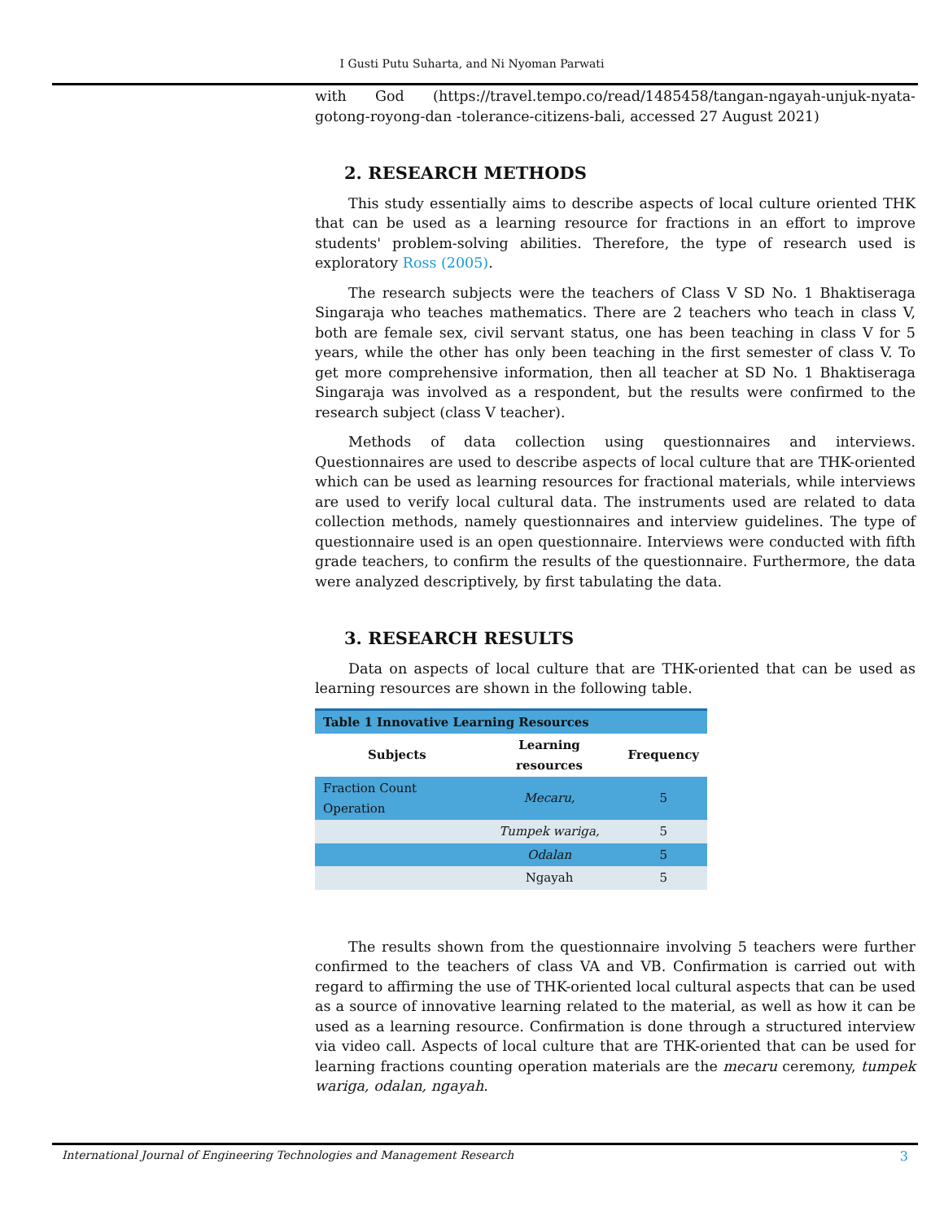I Gusti Putu Suharta, and Ni Nyoman Parwati
with God (https://travel.tempo.co/read/1485458/tangan-ngayah-unjuk-nyata-gotong-royong-dan -tolerance-citizens-bali, accessed 27 August 2021)
2. RESEARCH METHODS
This study essentially aims to describe aspects of local culture oriented THK that can be used as a learning resource for fractions in an effort to improve students' problem-solving abilities. Therefore, the type of research used is exploratory Ross (2005).
The research subjects were the teachers of Class V SD No. 1 Bhaktiseraga Singaraja who teaches mathematics. There are 2 teachers who teach in class V, both are female sex, civil servant status, one has been teaching in class V for 5 years, while the other has only been teaching in the first semester of class V. To get more comprehensive information, then all teacher at SD No. 1 Bhaktiseraga Singaraja was involved as a respondent, but the results were confirmed to the research subject (class V teacher).
Methods of data collection using questionnaires and interviews. Questionnaires are used to describe aspects of local culture that are THK-oriented which can be used as learning resources for fractional materials, while interviews are used to verify local cultural data. The instruments used are related to data collection methods, namely questionnaires and interview guidelines. The type of questionnaire used is an open questionnaire. Interviews were conducted with fifth grade teachers, to confirm the results of the questionnaire. Furthermore, the data were analyzed descriptively, by first tabulating the data.
3. RESEARCH RESULTS
Data on aspects of local culture that are THK-oriented that can be used as learning resources are shown in the following table.
| Table 1 Innovative Learning Resources | | |
| --- | --- | --- |
| Subjects | Learning resources | Frequency |
| Fraction Count Operation | Mecaru, | 5 |
| | Tumpek wariga, | 5 |
| | Odalan | 5 |
| | Ngayah | 5 |
The results shown from the questionnaire involving 5 teachers were further confirmed to the teachers of class VA and VB. Confirmation is carried out with regard to affirming the use of THK-oriented local cultural aspects that can be used as a source of innovative learning related to the material, as well as how it can be used as a learning resource. Confirmation is done through a structured interview via video call. Aspects of local culture that are THK-oriented that can be used for learning fractions counting operation materials are the mecaru ceremony, tumpek wariga, odalan, ngayah.
International Journal of Engineering Technologies and Management Research 3